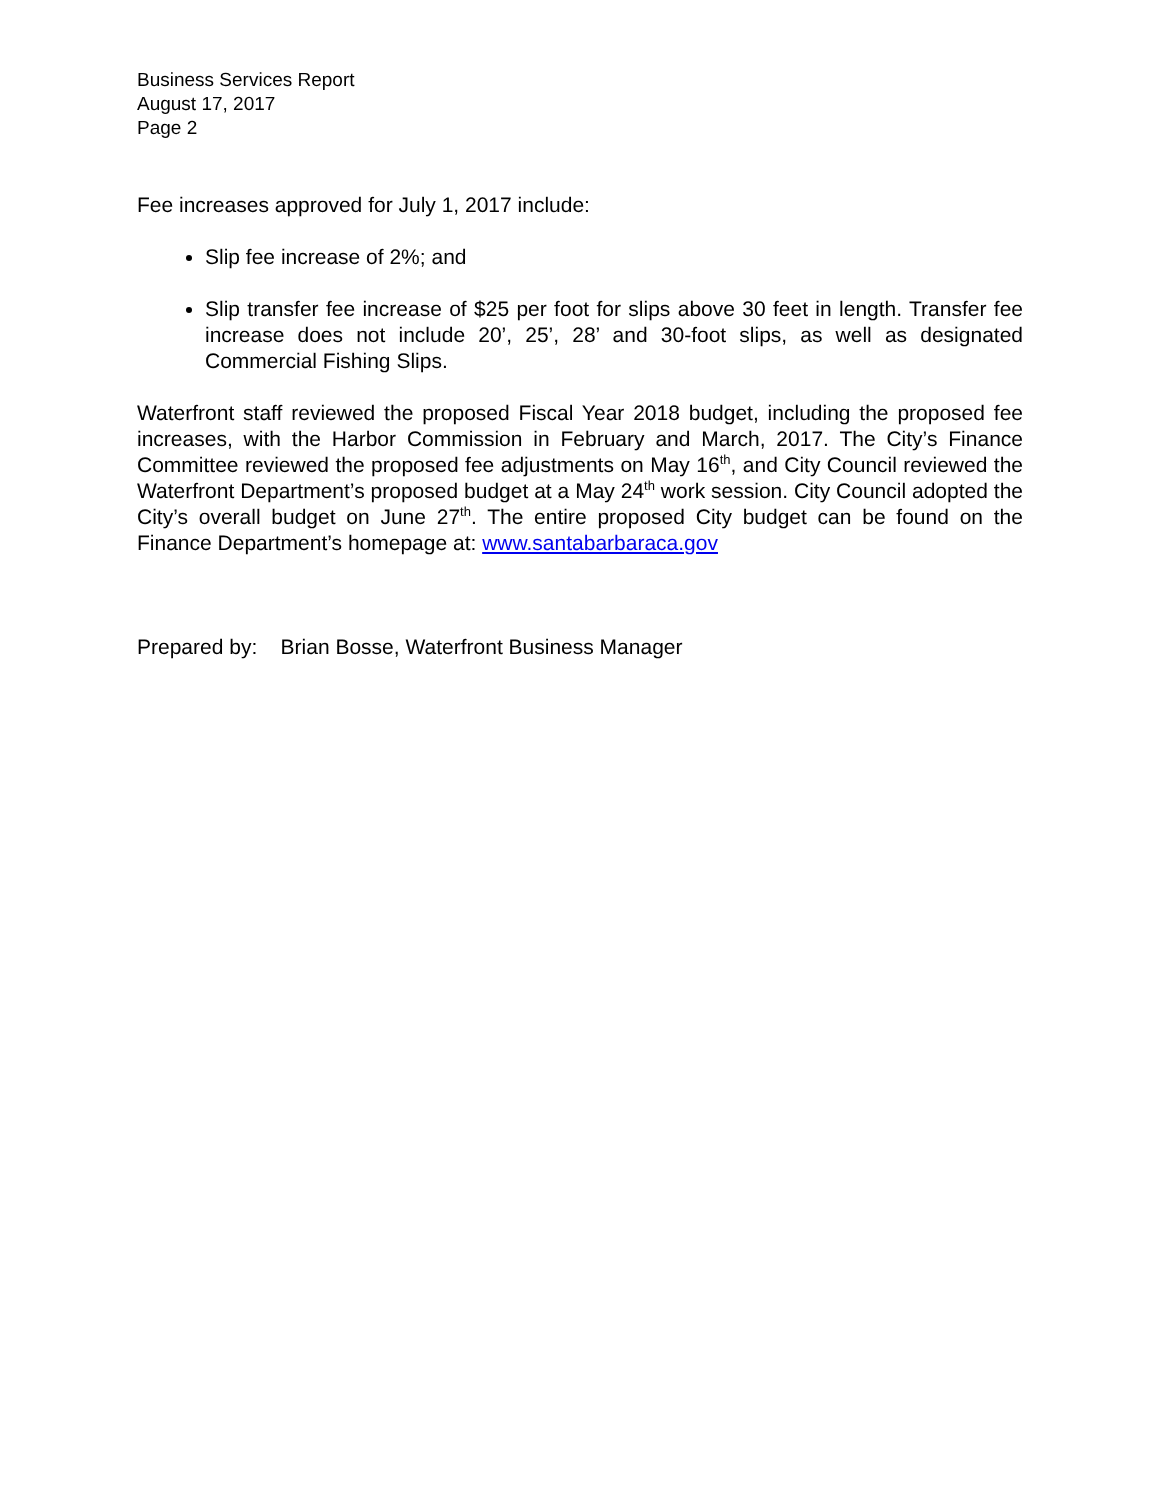Business Services Report
August 17, 2017
Page 2
Fee increases approved for July 1, 2017 include:
Slip fee increase of 2%; and
Slip transfer fee increase of $25 per foot for slips above 30 feet in length. Transfer fee increase does not include 20’, 25’, 28’ and 30-foot slips, as well as designated Commercial Fishing Slips.
Waterfront staff reviewed the proposed Fiscal Year 2018 budget, including the proposed fee increases, with the Harbor Commission in February and March, 2017. The City’s Finance Committee reviewed the proposed fee adjustments on May 16<sup>th</sup>, and City Council reviewed the Waterfront Department’s proposed budget at a May 24<sup>th</sup> work session. City Council adopted the City’s overall budget on June 27<sup>th</sup>. The entire proposed City budget can be found on the Finance Department’s homepage at: www.santabarbaraca.gov
Prepared by: Brian Bosse, Waterfront Business Manager